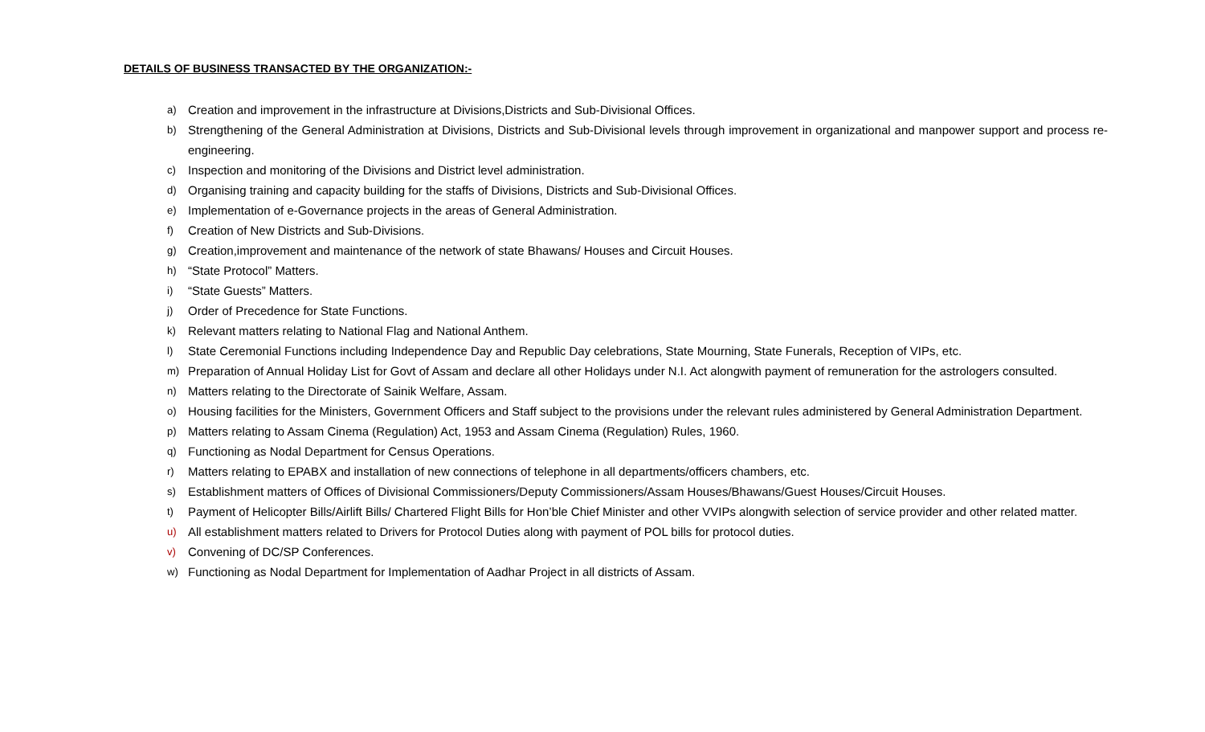DETAILS OF BUSINESS TRANSACTED BY THE ORGANIZATION:-
a) Creation and improvement in the infrastructure at Divisions,Districts and Sub-Divisional Offices.
b) Strengthening of the General Administration at Divisions, Districts and Sub-Divisional levels through improvement in organizational and manpower support and process re-engineering.
c) Inspection and monitoring of the Divisions and District level administration.
d) Organising training and capacity building for the staffs of Divisions, Districts and Sub-Divisional Offices.
e) Implementation of e-Governance projects in the areas of General Administration.
f) Creation of New Districts and Sub-Divisions.
g) Creation,improvement and maintenance of the network of state Bhawans/ Houses and Circuit Houses.
h) “State Protocol” Matters.
i) “State Guests” Matters.
j) Order of Precedence for State Functions.
k) Relevant matters relating to National Flag and National Anthem.
l) State Ceremonial Functions including Independence Day and Republic Day celebrations, State Mourning, State Funerals, Reception of VIPs, etc.
m) Preparation of Annual Holiday List for Govt of Assam and declare all other Holidays under N.I. Act alongwith payment of remuneration for the astrologers consulted.
n) Matters relating to the Directorate of Sainik Welfare, Assam.
o) Housing facilities for the Ministers, Government Officers and Staff subject to the provisions under the relevant rules administered by General Administration Department.
p) Matters relating to Assam Cinema (Regulation) Act, 1953 and Assam Cinema (Regulation) Rules, 1960.
q) Functioning as Nodal Department for Census Operations.
r) Matters relating to EPABX and installation of new connections of telephone in all departments/officers chambers, etc.
s) Establishment matters of Offices of Divisional Commissioners/Deputy Commissioners/Assam Houses/Bhawans/Guest Houses/Circuit Houses.
t) Payment of Helicopter Bills/Airlift Bills/ Chartered Flight Bills for Hon’ble Chief Minister and other VVIPs alongwith selection of service provider and other related matter.
u) All establishment matters related to Drivers for Protocol Duties along with payment of POL bills for protocol duties.
v) Convening of DC/SP Conferences.
w) Functioning as Nodal Department for Implementation of Aadhar Project in all districts of Assam.